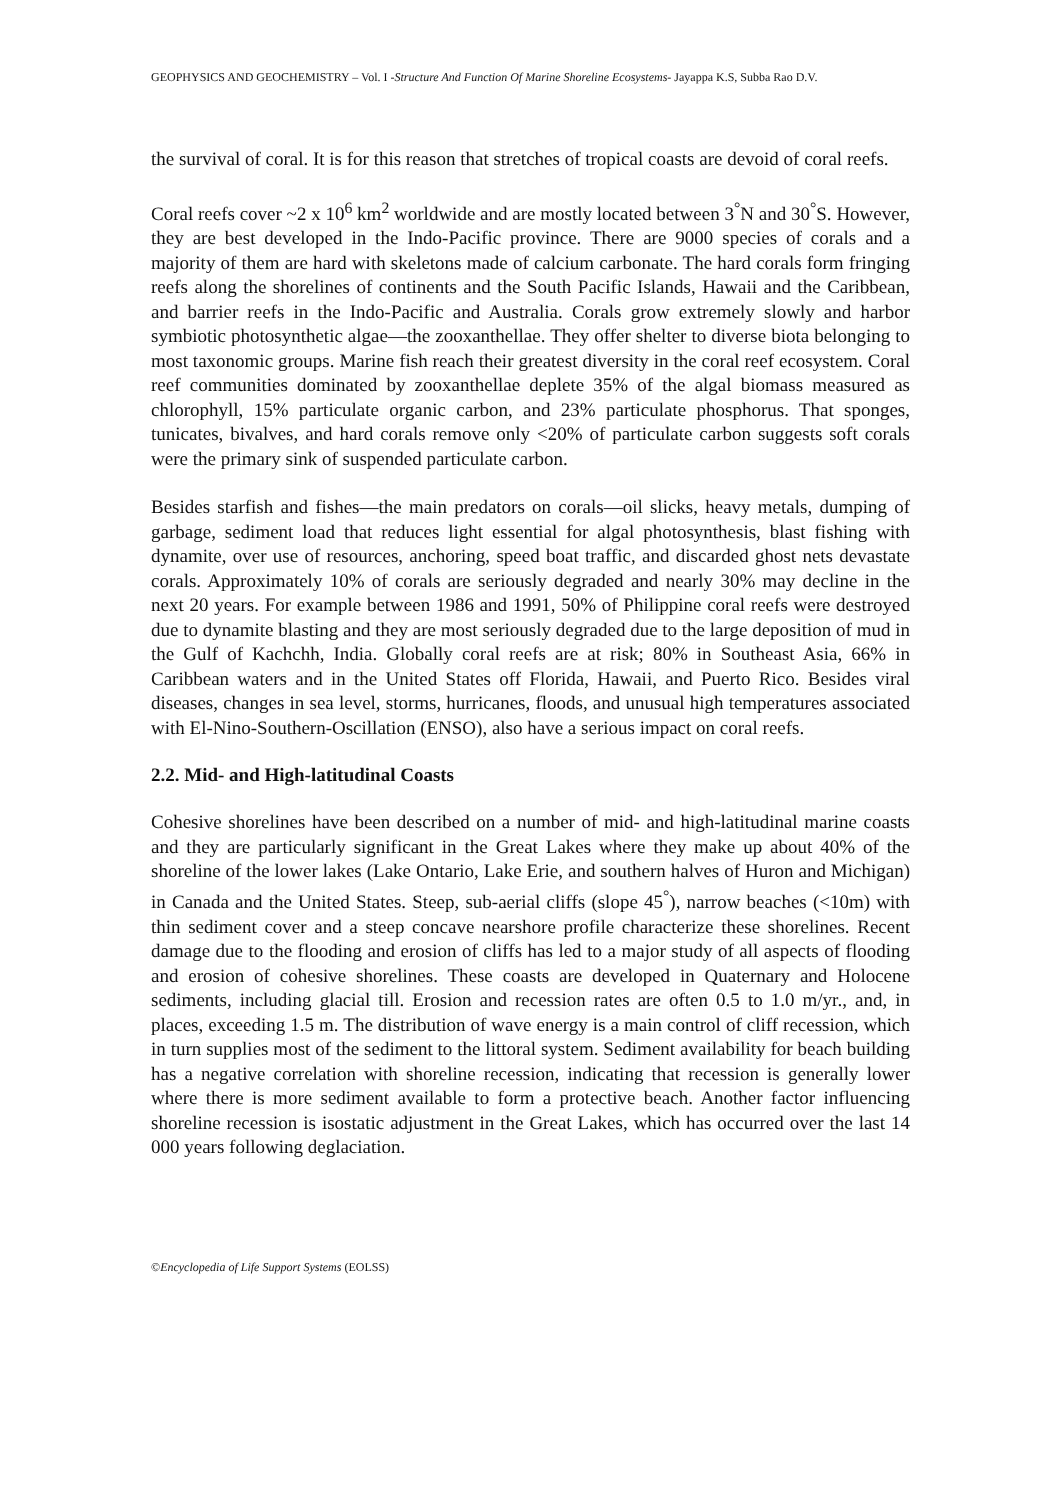GEOPHYSICS AND GEOCHEMISTRY – Vol. I -Structure And Function Of Marine Shoreline Ecosystems- Jayappa K.S, Subba Rao D.V.
the survival of coral. It is for this reason that stretches of tropical coasts are devoid of coral reefs.
Coral reefs cover ~2 x 10<sup>6</sup> km<sup>2</sup> worldwide and are mostly located between 3<sup>°</sup>N and 30<sup>°</sup>S. However, they are best developed in the Indo-Pacific province. There are 9000 species of corals and a majority of them are hard with skeletons made of calcium carbonate. The hard corals form fringing reefs along the shorelines of continents and the South Pacific Islands, Hawaii and the Caribbean, and barrier reefs in the Indo-Pacific and Australia. Corals grow extremely slowly and harbor symbiotic photosynthetic algae—the zooxanthellae. They offer shelter to diverse biota belonging to most taxonomic groups. Marine fish reach their greatest diversity in the coral reef ecosystem. Coral reef communities dominated by zooxanthellae deplete 35% of the algal biomass measured as chlorophyll, 15% particulate organic carbon, and 23% particulate phosphorus. That sponges, tunicates, bivalves, and hard corals remove only <20% of particulate carbon suggests soft corals were the primary sink of suspended particulate carbon.
Besides starfish and fishes—the main predators on corals—oil slicks, heavy metals, dumping of garbage, sediment load that reduces light essential for algal photosynthesis, blast fishing with dynamite, over use of resources, anchoring, speed boat traffic, and discarded ghost nets devastate corals. Approximately 10% of corals are seriously degraded and nearly 30% may decline in the next 20 years. For example between 1986 and 1991, 50% of Philippine coral reefs were destroyed due to dynamite blasting and they are most seriously degraded due to the large deposition of mud in the Gulf of Kachchh, India. Globally coral reefs are at risk; 80% in Southeast Asia, 66% in Caribbean waters and in the United States off Florida, Hawaii, and Puerto Rico. Besides viral diseases, changes in sea level, storms, hurricanes, floods, and unusual high temperatures associated with El-Nino-Southern-Oscillation (ENSO), also have a serious impact on coral reefs.
2.2. Mid- and High-latitudinal Coasts
Cohesive shorelines have been described on a number of mid- and high-latitudinal marine coasts and they are particularly significant in the Great Lakes where they make up about 40% of the shoreline of the lower lakes (Lake Ontario, Lake Erie, and southern halves of Huron and Michigan) in Canada and the United States. Steep, sub-aerial cliffs (slope 45<sup>°</sup>), narrow beaches (<10m) with thin sediment cover and a steep concave nearshore profile characterize these shorelines. Recent damage due to the flooding and erosion of cliffs has led to a major study of all aspects of flooding and erosion of cohesive shorelines. These coasts are developed in Quaternary and Holocene sediments, including glacial till. Erosion and recession rates are often 0.5 to 1.0 m/yr., and, in places, exceeding 1.5 m. The distribution of wave energy is a main control of cliff recession, which in turn supplies most of the sediment to the littoral system. Sediment availability for beach building has a negative correlation with shoreline recession, indicating that recession is generally lower where there is more sediment available to form a protective beach. Another factor influencing shoreline recession is isostatic adjustment in the Great Lakes, which has occurred over the last 14 000 years following deglaciation.
©Encyclopedia of Life Support Systems (EOLSS)